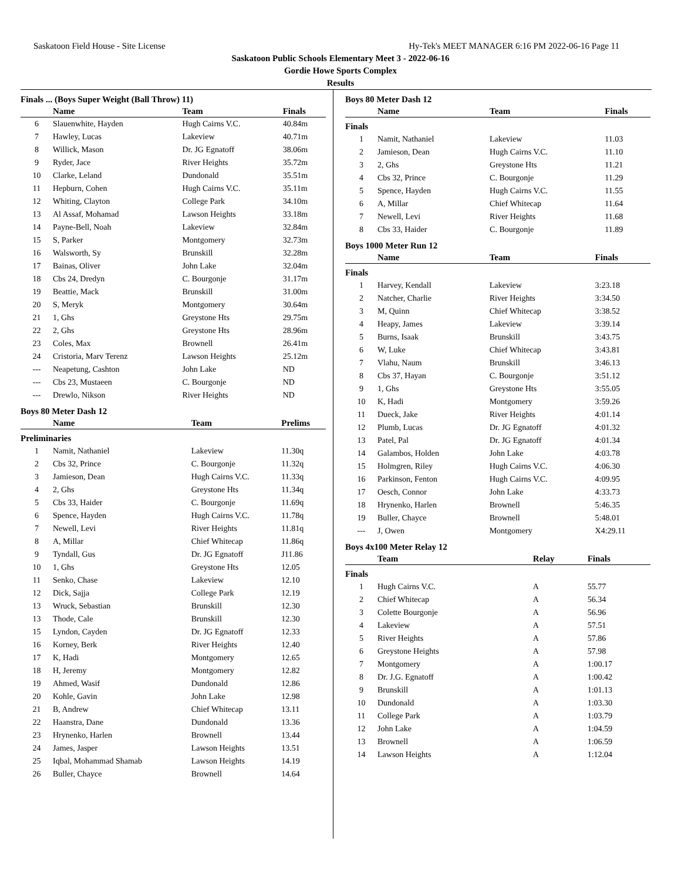Saskatoon Field House - Site License Hy-Tek's MEET MANAGER 6:16 PM 2022-06-16 Page 11
Saskatoon Public Schools Elementary Meet 3 - 2022-06-16
Gordie Howe Sports Complex
Results
Finals ... (Boys Super Weight (Ball Throw) 11)
| | Name | Team | Finals |
| --- | --- | --- | --- |
| 6 | Slauenwhite, Hayden | Hugh Cairns V.C. | 40.84m |
| 7 | Hawley, Lucas | Lakeview | 40.71m |
| 8 | Willick, Mason | Dr. JG Egnatoff | 38.06m |
| 9 | Ryder, Jace | River Heights | 35.72m |
| 10 | Clarke, Leland | Dundonald | 35.51m |
| 11 | Hepburn, Cohen | Hugh Cairns V.C. | 35.11m |
| 12 | Whiting, Clayton | College Park | 34.10m |
| 13 | Al Assaf, Mohamad | Lawson Heights | 33.18m |
| 14 | Payne-Bell, Noah | Lakeview | 32.84m |
| 15 | S, Parker | Montgomery | 32.73m |
| 16 | Walsworth, Sy | Brunskill | 32.28m |
| 17 | Bainas, Oliver | John Lake | 32.04m |
| 18 | Cbs 24, Dredyn | C. Bourgonje | 31.17m |
| 19 | Beattie, Mack | Brunskill | 31.00m |
| 20 | S, Meryk | Montgomery | 30.64m |
| 21 | 1, Ghs | Greystone Hts | 29.75m |
| 22 | 2, Ghs | Greystone Hts | 28.96m |
| 23 | Coles, Max | Brownell | 26.41m |
| 24 | Cristoria, Marv Terenz | Lawson Heights | 25.12m |
| --- | Neapetung, Cashton | John Lake | ND |
| --- | Cbs 23, Mustaeen | C. Bourgonje | ND |
| --- | Drewlo, Nikson | River Heights | ND |
Boys 80 Meter Dash 12
| | Name | Team | Prelims |
| --- | --- | --- | --- |
| Preliminaries | | | |
| 1 | Namit, Nathaniel | Lakeview | 11.30q |
| 2 | Cbs 32, Prince | C. Bourgonje | 11.32q |
| 3 | Jamieson, Dean | Hugh Cairns V.C. | 11.33q |
| 4 | 2, Ghs | Greystone Hts | 11.34q |
| 5 | Cbs 33, Haider | C. Bourgonje | 11.69q |
| 6 | Spence, Hayden | Hugh Cairns V.C. | 11.78q |
| 7 | Newell, Levi | River Heights | 11.81q |
| 8 | A, Millar | Chief Whitecap | 11.86q |
| 9 | Tyndall, Gus | Dr. JG Egnatoff | J11.86 |
| 10 | 1, Ghs | Greystone Hts | 12.05 |
| 11 | Senko, Chase | Lakeview | 12.10 |
| 12 | Dick, Sajja | College Park | 12.19 |
| 13 | Wruck, Sebastian | Brunskill | 12.30 |
| 13 | Thode, Cale | Brunskill | 12.30 |
| 15 | Lyndon, Cayden | Dr. JG Egnatoff | 12.33 |
| 16 | Korney, Berk | River Heights | 12.40 |
| 17 | K, Hadi | Montgomery | 12.65 |
| 18 | H, Jeremy | Montgomery | 12.82 |
| 19 | Ahmed, Wasif | Dundonald | 12.86 |
| 20 | Kohle, Gavin | John Lake | 12.98 |
| 21 | B, Andrew | Chief Whitecap | 13.11 |
| 22 | Haanstra, Dane | Dundonald | 13.36 |
| 23 | Hrynenko, Harlen | Brownell | 13.44 |
| 24 | James, Jasper | Lawson Heights | 13.51 |
| 25 | Iqbal, Mohammad Shamab | Lawson Heights | 14.19 |
| 26 | Buller, Chayce | Brownell | 14.64 |
Boys 80 Meter Dash 12
| | Name | Team | Finals |
| --- | --- | --- | --- |
| Finals | | | |
| 1 | Namit, Nathaniel | Lakeview | 11.03 |
| 2 | Jamieson, Dean | Hugh Cairns V.C. | 11.10 |
| 3 | 2, Ghs | Greystone Hts | 11.21 |
| 4 | Cbs 32, Prince | C. Bourgonje | 11.29 |
| 5 | Spence, Hayden | Hugh Cairns V.C. | 11.55 |
| 6 | A, Millar | Chief Whitecap | 11.64 |
| 7 | Newell, Levi | River Heights | 11.68 |
| 8 | Cbs 33, Haider | C. Bourgonje | 11.89 |
Boys 1000 Meter Run 12
| | Name | Team | Finals |
| --- | --- | --- | --- |
| Finals | | | |
| 1 | Harvey, Kendall | Lakeview | 3:23.18 |
| 2 | Natcher, Charlie | River Heights | 3:34.50 |
| 3 | M, Quinn | Chief Whitecap | 3:38.52 |
| 4 | Heapy, James | Lakeview | 3:39.14 |
| 5 | Burns, Isaak | Brunskill | 3:43.75 |
| 6 | W, Luke | Chief Whitecap | 3:43.81 |
| 7 | Vlahu, Naum | Brunskill | 3:46.13 |
| 8 | Cbs 37, Hayan | C. Bourgonje | 3:51.12 |
| 9 | 1, Ghs | Greystone Hts | 3:55.05 |
| 10 | K, Hadi | Montgomery | 3:59.26 |
| 11 | Dueck, Jake | River Heights | 4:01.14 |
| 12 | Plumb, Lucas | Dr. JG Egnatoff | 4:01.32 |
| 13 | Patel, Pal | Dr. JG Egnatoff | 4:01.34 |
| 14 | Galambos, Holden | John Lake | 4:03.78 |
| 15 | Holmgren, Riley | Hugh Cairns V.C. | 4:06.30 |
| 16 | Parkinson, Fenton | Hugh Cairns V.C. | 4:09.95 |
| 17 | Oesch, Connor | John Lake | 4:33.73 |
| 18 | Hrynenko, Harlen | Brownell | 5:46.35 |
| 19 | Buller, Chayce | Brownell | 5:48.01 |
| --- | J, Owen | Montgomery | X4:29.11 |
Boys 4x100 Meter Relay 12
| | Team | Relay | Finals |
| --- | --- | --- | --- |
| Finals | | | |
| 1 | Hugh Cairns V.C. | A | 55.77 |
| 2 | Chief Whitecap | A | 56.34 |
| 3 | Colette Bourgonje | A | 56.96 |
| 4 | Lakeview | A | 57.51 |
| 5 | River Heights | A | 57.86 |
| 6 | Greystone Heights | A | 57.98 |
| 7 | Montgomery | A | 1:00.17 |
| 8 | Dr. J.G. Egnatoff | A | 1:00.42 |
| 9 | Brunskill | A | 1:01.13 |
| 10 | Dundonald | A | 1:03.30 |
| 11 | College Park | A | 1:03.79 |
| 12 | John Lake | A | 1:04.59 |
| 13 | Brownell | A | 1:06.59 |
| 14 | Lawson Heights | A | 1:12.04 |